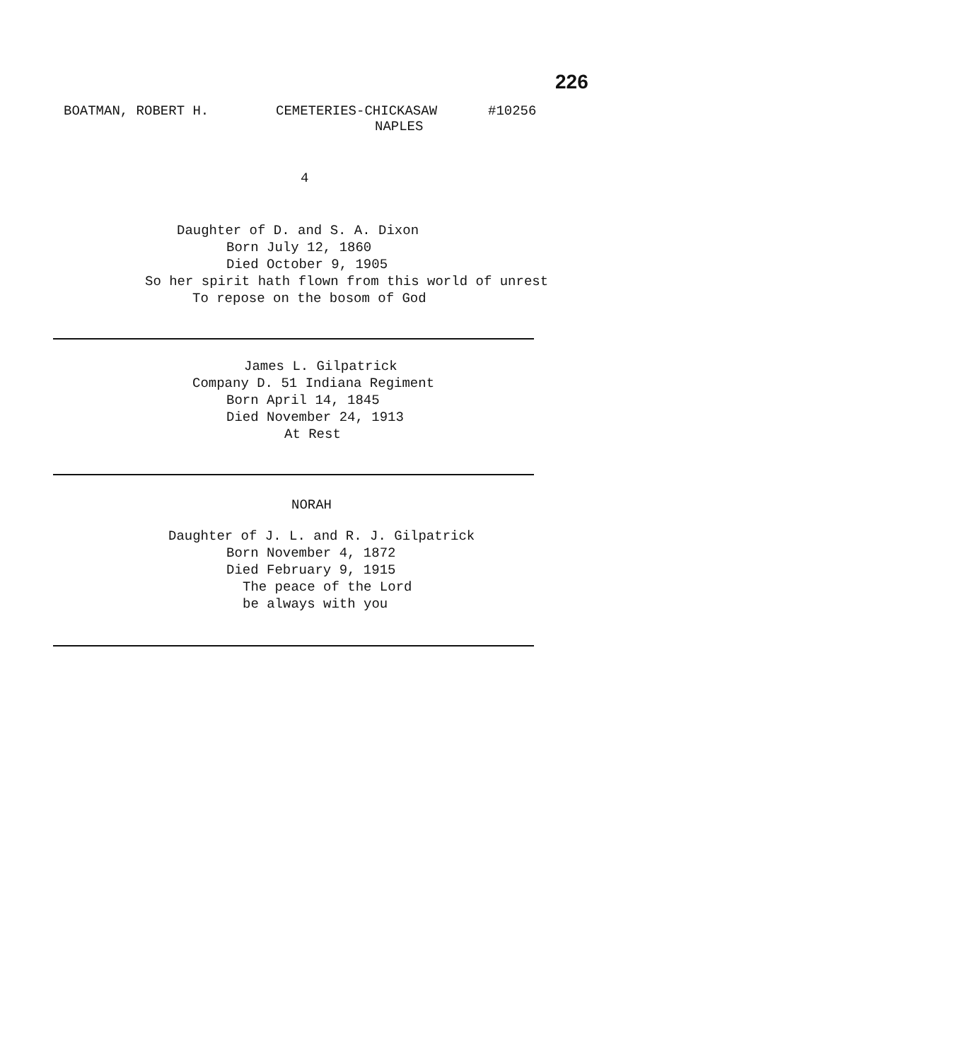226
BOATMAN, ROBERT H. CEMETERIES-CHICKASAW
NAPLES #10256
4
Daughter of D. and S. A. Dixon
Born July 12, 1860
Died October 9, 1905
So her spirit hath flown from this world of unrest
To repose on the bosom of God
James L. Gilpatrick
Company D. 51 Indiana Regiment
Born April 14, 1845
Died November 24, 1913
At Rest
NORAH
Daughter of J. L. and R. J. Gilpatrick
Born November 4, 1872
Died February 9, 1915
The peace of the Lord
be always with you